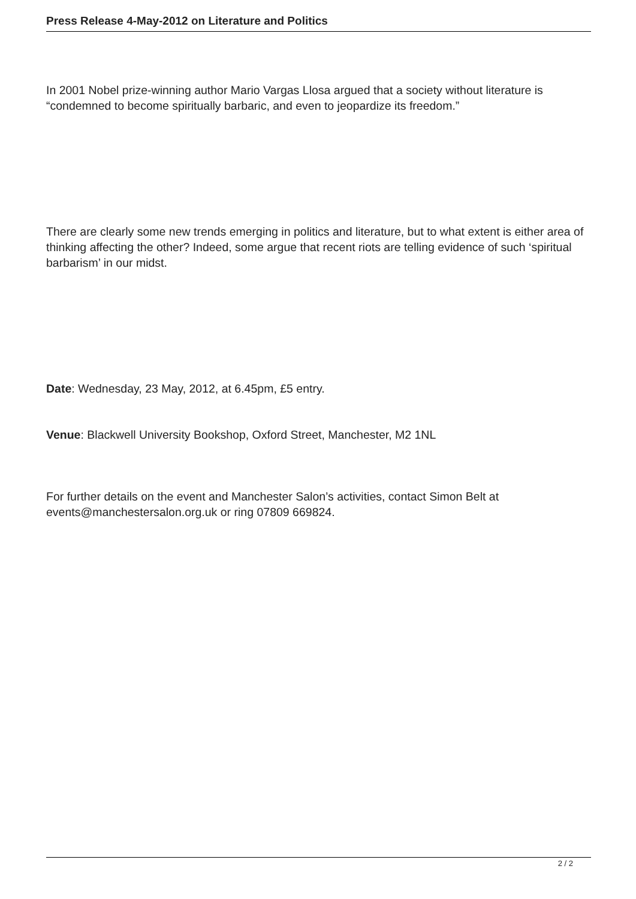Press Release 4-May-2012 on Literature and Politics
In 2001 Nobel prize-winning author Mario Vargas Llosa argued that a society without literature is “condemned to become spiritually barbaric, and even to jeopardize its freedom.”
There are clearly some new trends emerging in politics and literature, but to what extent is either area of thinking affecting the other? Indeed, some argue that recent riots are telling evidence of such ‘spiritual barbarism’ in our midst.
Date: Wednesday, 23 May, 2012, at 6.45pm, £5 entry.
Venue: Blackwell University Bookshop, Oxford Street, Manchester, M2 1NL
For further details on the event and Manchester Salon’s activities, contact Simon Belt at events@manchestersalon.org.uk or ring 07809 669824.
2 / 2